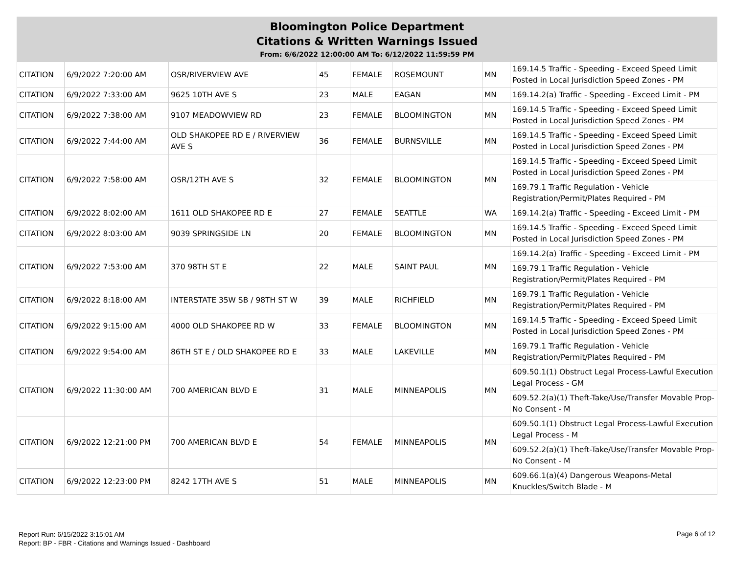Bloomington Police Department
Citations & Written Warnings Issued
From: 6/6/2022 12:00:00 AM To: 6/12/2022 11:59:59 PM
| CITATION | 6/9/2022 7:20:00 AM | OSR/RIVERVIEW AVE | 45 | FEMALE | ROSEMOUNT | MN | 169.14.5 Traffic - Speeding - Exceed Speed Limit Posted in Local Jurisdiction Speed Zones - PM |
| CITATION | 6/9/2022 7:33:00 AM | 9625 10TH AVE S | 23 | MALE | EAGAN | MN | 169.14.2(a) Traffic - Speeding - Exceed Limit - PM |
| CITATION | 6/9/2022 7:38:00 AM | 9107 MEADOWVIEW RD | 23 | FEMALE | BLOOMINGTON | MN | 169.14.5 Traffic - Speeding - Exceed Speed Limit Posted in Local Jurisdiction Speed Zones - PM |
| CITATION | 6/9/2022 7:44:00 AM | OLD SHAKOPEE RD E / RIVERVIEW AVE S | 36 | FEMALE | BURNSVILLE | MN | 169.14.5 Traffic - Speeding - Exceed Speed Limit Posted in Local Jurisdiction Speed Zones - PM |
| CITATION | 6/9/2022 7:58:00 AM | OSR/12TH AVE S | 32 | FEMALE | BLOOMINGTON | MN | 169.14.5 Traffic - Speeding - Exceed Speed Limit Posted in Local Jurisdiction Speed Zones - PM |
| | | | | | | | 169.79.1 Traffic Regulation - Vehicle Registration/Permit/Plates Required - PM |
| CITATION | 6/9/2022 8:02:00 AM | 1611 OLD SHAKOPEE RD E | 27 | FEMALE | SEATTLE | WA | 169.14.2(a) Traffic - Speeding - Exceed Limit - PM |
| CITATION | 6/9/2022 8:03:00 AM | 9039 SPRINGSIDE LN | 20 | FEMALE | BLOOMINGTON | MN | 169.14.5 Traffic - Speeding - Exceed Speed Limit Posted in Local Jurisdiction Speed Zones - PM |
| CITATION | 6/9/2022 7:53:00 AM | 370 98TH ST E | 22 | MALE | SAINT PAUL | MN | 169.14.2(a) Traffic - Speeding - Exceed Limit - PM |
| | | | | | | | 169.79.1 Traffic Regulation - Vehicle Registration/Permit/Plates Required - PM |
| CITATION | 6/9/2022 8:18:00 AM | INTERSTATE 35W SB / 98TH ST W | 39 | MALE | RICHFIELD | MN | 169.79.1 Traffic Regulation - Vehicle Registration/Permit/Plates Required - PM |
| CITATION | 6/9/2022 9:15:00 AM | 4000 OLD SHAKOPEE RD W | 33 | FEMALE | BLOOMINGTON | MN | 169.14.5 Traffic - Speeding - Exceed Speed Limit Posted in Local Jurisdiction Speed Zones - PM |
| CITATION | 6/9/2022 9:54:00 AM | 86TH ST E / OLD SHAKOPEE RD E | 33 | MALE | LAKEVILLE | MN | 169.79.1 Traffic Regulation - Vehicle Registration/Permit/Plates Required - PM |
| CITATION | 6/9/2022 11:30:00 AM | 700 AMERICAN BLVD E | 31 | MALE | MINNEAPOLIS | MN | 609.50.1(1) Obstruct Legal Process-Lawful Execution Legal Process - GM |
| | | | | | | | 609.52.2(a)(1) Theft-Take/Use/Transfer Movable Prop-No Consent - M |
| CITATION | 6/9/2022 12:21:00 PM | 700 AMERICAN BLVD E | 54 | FEMALE | MINNEAPOLIS | MN | 609.50.1(1) Obstruct Legal Process-Lawful Execution Legal Process - M |
| | | | | | | | 609.52.2(a)(1) Theft-Take/Use/Transfer Movable Prop-No Consent - M |
| CITATION | 6/9/2022 12:23:00 PM | 8242 17TH AVE S | 51 | MALE | MINNEAPOLIS | MN | 609.66.1(a)(4) Dangerous Weapons-Metal Knuckles/Switch Blade - M |
Report Run: 6/15/2022 3:15:01 AM
Report: BP - FBR - Citations and Warnings Issued - Dashboard
Page 6 of 12